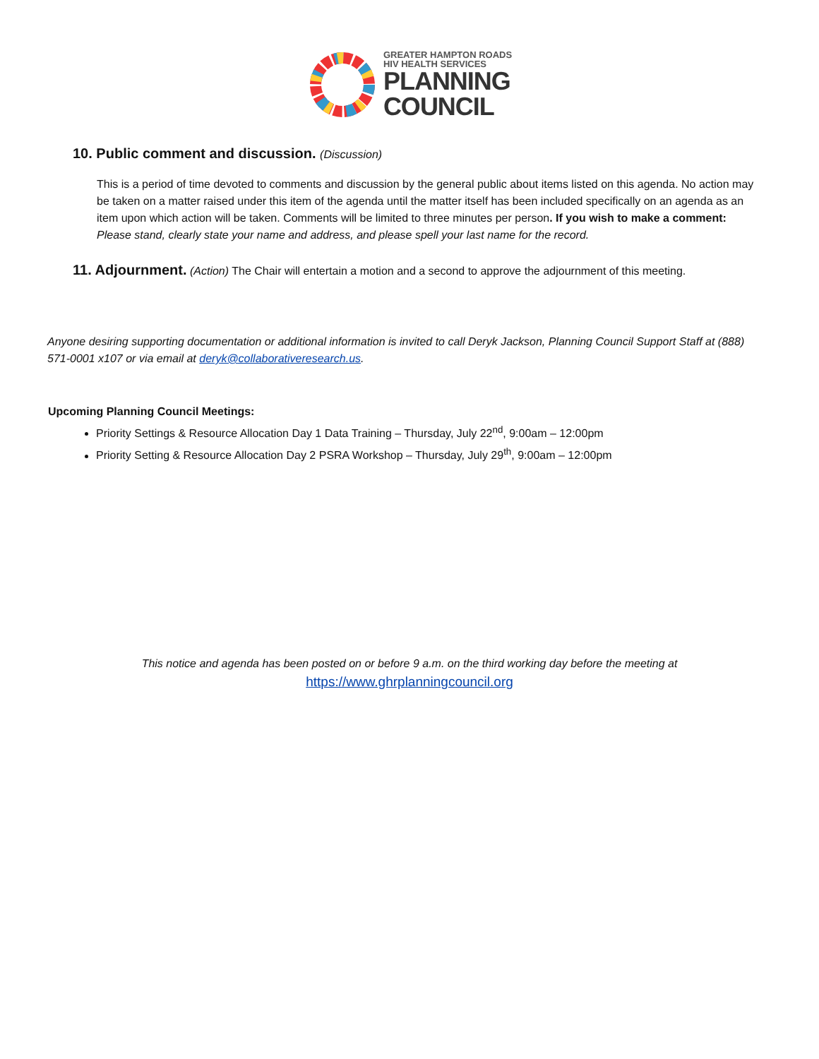GREATER HAMPTON ROADS
HIV HEALTH SERVICES
PLANNING
COUNCIL
10. Public comment and discussion. (Discussion)
This is a period of time devoted to comments and discussion by the general public about items listed on this agenda. No action may be taken on a matter raised under this item of the agenda until the matter itself has been included specifically on an agenda as an item upon which action will be taken. Comments will be limited to three minutes per person. If you wish to make a comment: Please stand, clearly state your name and address, and please spell your last name for the record.
11. Adjournment. (Action) The Chair will entertain a motion and a second to approve the adjournment of this meeting.
Anyone desiring supporting documentation or additional information is invited to call Deryk Jackson, Planning Council Support Staff at (888) 571-0001 x107 or via email at deryk@collaborativeresearch.us.
Upcoming Planning Council Meetings:
Priority Settings & Resource Allocation Day 1 Data Training – Thursday, July 22<sup>nd</sup>, 9:00am – 12:00pm
Priority Setting & Resource Allocation Day 2 PSRA Workshop – Thursday, July 29<sup>th</sup>, 9:00am – 12:00pm
This notice and agenda has been posted on or before 9 a.m. on the third working day before the meeting at
https://www.ghrplanningcouncil.org